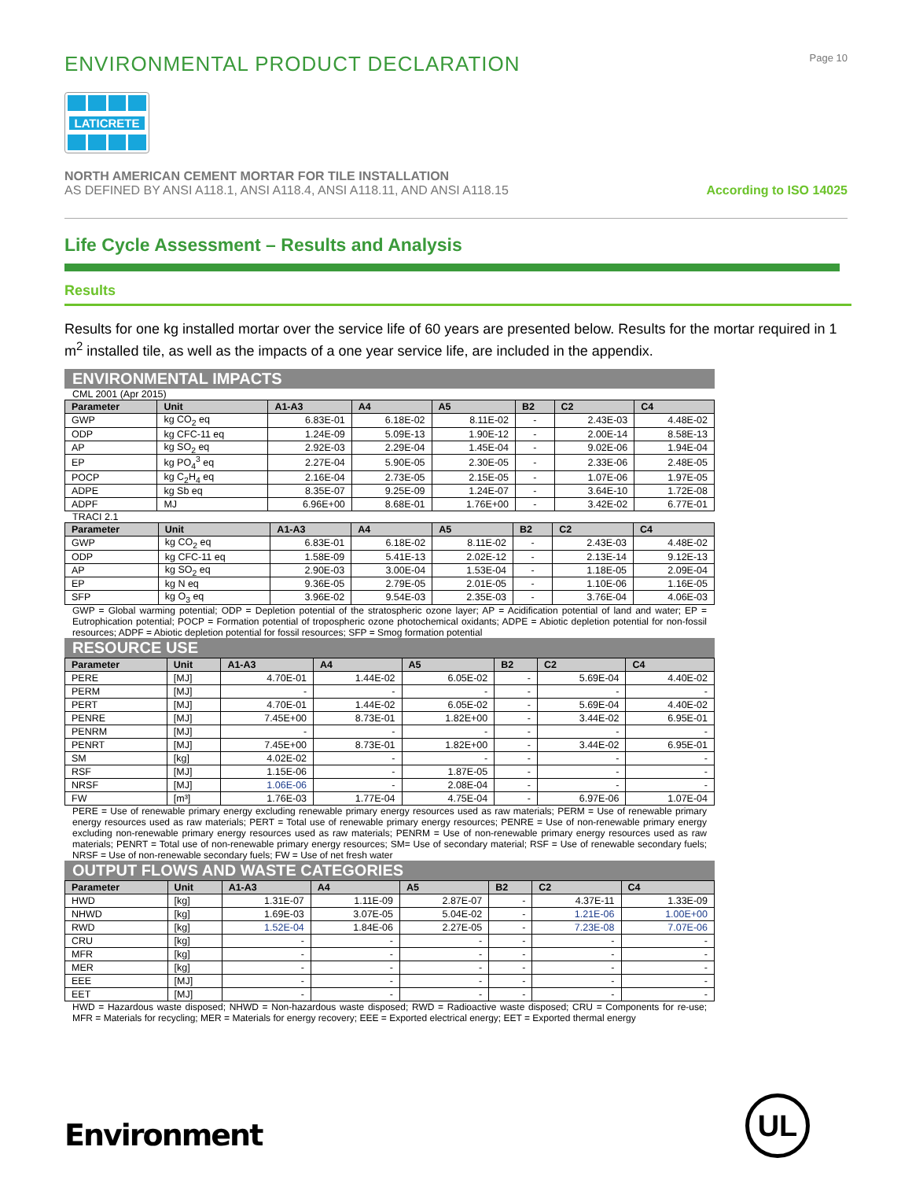ENVIRONMENTAL PRODUCT DECLARATION
Page 10
LATICRETE
NORTH AMERICAN CEMENT MORTAR FOR TILE INSTALLATION
AS DEFINED BY ANSI A118.1, ANSI A118.4, ANSI A118.11, AND ANSI A118.15
According to ISO 14025
Life Cycle Assessment – Results and Analysis
Results
Results for one kg installed mortar over the service life of 60 years are presented below. Results for the mortar required in 1 m<sup>2</sup> installed tile, as well as the impacts of a one year service life, are included in the appendix.
ENVIRONMENTAL IMPACTS
CML 2001 (Apr 2015)
| Parameter | Unit | A1-A3 | A4 | A5 | B2 | C2 | C4 |
| --- | --- | --- | --- | --- | --- | --- | --- |
| GWP | kg CO<sub>2</sub> eq | 6.83E-01 | 6.18E-02 | 8.11E-02 | - | 2.43E-03 | 4.48E-02 |
| ODP | kg CFC-11 eq | 1.24E-09 | 5.09E-13 | 1.90E-12 | - | 2.00E-14 | 8.58E-13 |
| AP | kg SO<sub>2</sub> eq | 2.92E-03 | 2.29E-04 | 1.45E-04 | - | 9.02E-06 | 1.94E-04 |
| EP | kg PO<sub>4</sub><sup>3</sup> eq | 2.27E-04 | 5.90E-05 | 2.30E-05 | - | 2.33E-06 | 2.48E-05 |
| POCP | kg C<sub>2</sub>H<sub>4</sub> eq | 2.16E-04 | 2.73E-05 | 2.15E-05 | - | 1.07E-06 | 1.97E-05 |
| ADPE | kg Sb eq | 8.35E-07 | 9.25E-09 | 1.24E-07 | - | 3.64E-10 | 1.72E-08 |
| ADPF | MJ | 6.96E+00 | 8.68E-01 | 1.76E+00 | - | 3.42E-02 | 6.77E-01 |
TRACI 2.1
| Parameter | Unit | A1-A3 | A4 | A5 | B2 | C2 | C4 |
| --- | --- | --- | --- | --- | --- | --- | --- |
| GWP | kg CO<sub>2</sub> eq | 6.83E-01 | 6.18E-02 | 8.11E-02 | - | 2.43E-03 | 4.48E-02 |
| ODP | kg CFC-11 eq | 1.58E-09 | 5.41E-13 | 2.02E-12 | - | 2.13E-14 | 9.12E-13 |
| AP | kg SO<sub>2</sub> eq | 2.90E-03 | 3.00E-04 | 1.53E-04 | - | 1.18E-05 | 2.09E-04 |
| EP | kg N eq | 9.36E-05 | 2.79E-05 | 2.01E-05 | - | 1.10E-06 | 1.16E-05 |
| SFP | kg O<sub>3</sub> eq | 3.96E-02 | 9.54E-03 | 2.35E-03 | - | 3.76E-04 | 4.06E-03 |
GWP = Global warming potential; ODP = Depletion potential of the stratospheric ozone layer; AP = Acidification potential of land and water; EP = Eutrophication potential; POCP = Formation potential of tropospheric ozone photochemical oxidants; ADPE = Abiotic depletion potential for non-fossil resources; ADPF = Abiotic depletion potential for fossil resources; SFP = Smog formation potential
RESOURCE USE
| Parameter | Unit | A1-A3 | A4 | A5 | B2 | C2 | C4 |
| --- | --- | --- | --- | --- | --- | --- | --- |
| PERE | [MJ] | 4.70E-01 | 1.44E-02 | 6.05E-02 | - | 5.69E-04 | 4.40E-02 |
| PERM | [MJ] | - | - | - | - | - | - |
| PERT | [MJ] | 4.70E-01 | 1.44E-02 | 6.05E-02 | - | 5.69E-04 | 4.40E-02 |
| PENRE | [MJ] | 7.45E+00 | 8.73E-01 | 1.82E+00 | - | 3.44E-02 | 6.95E-01 |
| PENRM | [MJ] | - | - | - | - | - | - |
| PENRT | [MJ] | 7.45E+00 | 8.73E-01 | 1.82E+00 | - | 3.44E-02 | 6.95E-01 |
| SM | [kg] | 4.02E-02 | - | - | - | - | - |
| RSF | [MJ] | 1.15E-06 | - | 1.87E-05 | - | - | - |
| NRSF | [MJ] | 1.06E-06 | - | 2.08E-04 | - | - | - |
| FW | [m³] | 1.76E-03 | 1.77E-04 | 4.75E-04 | - | 6.97E-06 | 1.07E-04 |
PERE = Use of renewable primary energy excluding renewable primary energy resources used as raw materials; PERM = Use of renewable primary energy resources used as raw materials; PERT = Total use of renewable primary energy resources; PENRE = Use of non-renewable primary energy excluding non-renewable primary energy resources used as raw materials; PENRM = Use of non-renewable primary energy resources used as raw materials; PENRT = Total use of non-renewable primary energy resources; SM= Use of secondary material; RSF = Use of renewable secondary fuels; NRSF = Use of non-renewable secondary fuels; FW = Use of net fresh water
OUTPUT FLOWS AND WASTE CATEGORIES
| Parameter | Unit | A1-A3 | A4 | A5 | B2 | C2 | C4 |
| --- | --- | --- | --- | --- | --- | --- | --- |
| HWD | [kg] | 1.31E-07 | 1.11E-09 | 2.87E-07 | - | 4.37E-11 | 1.33E-09 |
| NHWD | [kg] | 1.69E-03 | 3.07E-05 | 5.04E-02 | - | 1.21E-06 | 1.00E+00 |
| RWD | [kg] | 1.52E-04 | 1.84E-06 | 2.27E-05 | - | 7.23E-08 | 7.07E-06 |
| CRU | [kg] | - | - | - | - | - | - |
| MFR | [kg] | - | - | - | - | - | - |
| MER | [kg] | - | - | - | - | - | - |
| EEE | [MJ] | - | - | - | - | - | - |
| EET | [MJ] | - | - | - | - | - | - |
HWD = Hazardous waste disposed; NHWD = Non-hazardous waste disposed; RWD = Radioactive waste disposed; CRU = Components for re-use; MFR = Materials for recycling; MER = Materials for energy recovery; EEE = Exported electrical energy; EET = Exported thermal energy
Environment UL